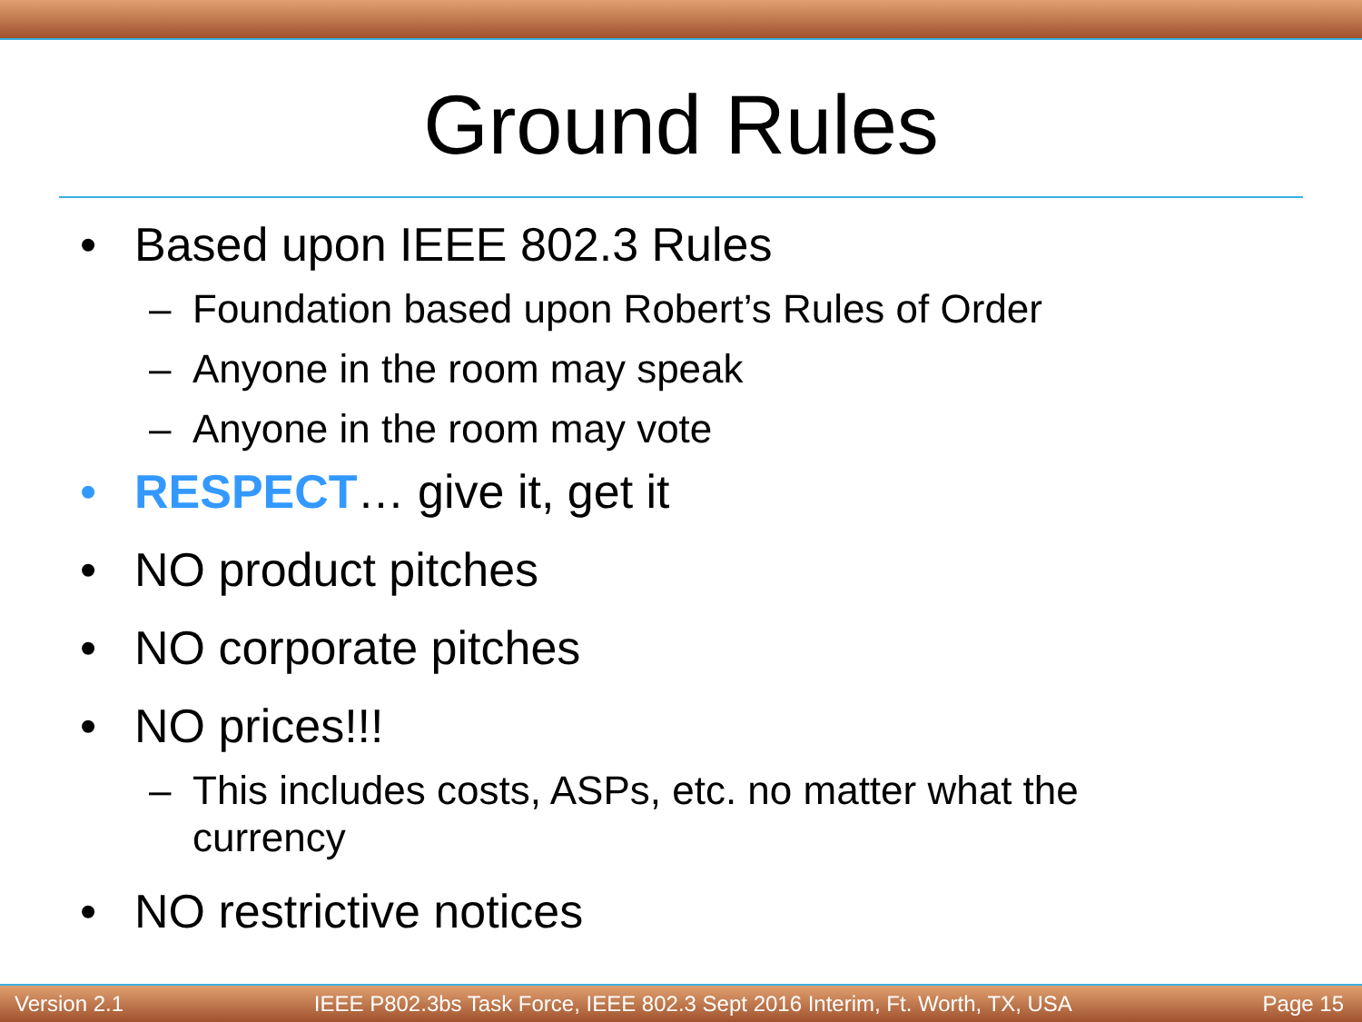Ground Rules
• Based upon IEEE 802.3 Rules
– Foundation based upon Robert’s Rules of Order
– Anyone in the room may speak
– Anyone in the room may vote
• RESPECT… give it, get it
• NO product pitches
• NO corporate pitches
• NO prices!!!
– This includes costs, ASPs, etc. no matter what the
currency
• NO restrictive notices
Version 2.1 IEEE P802.3bs Task Force, IEEE 802.3 Sept 2016 Interim, Ft. Worth, TX, USA Page 15